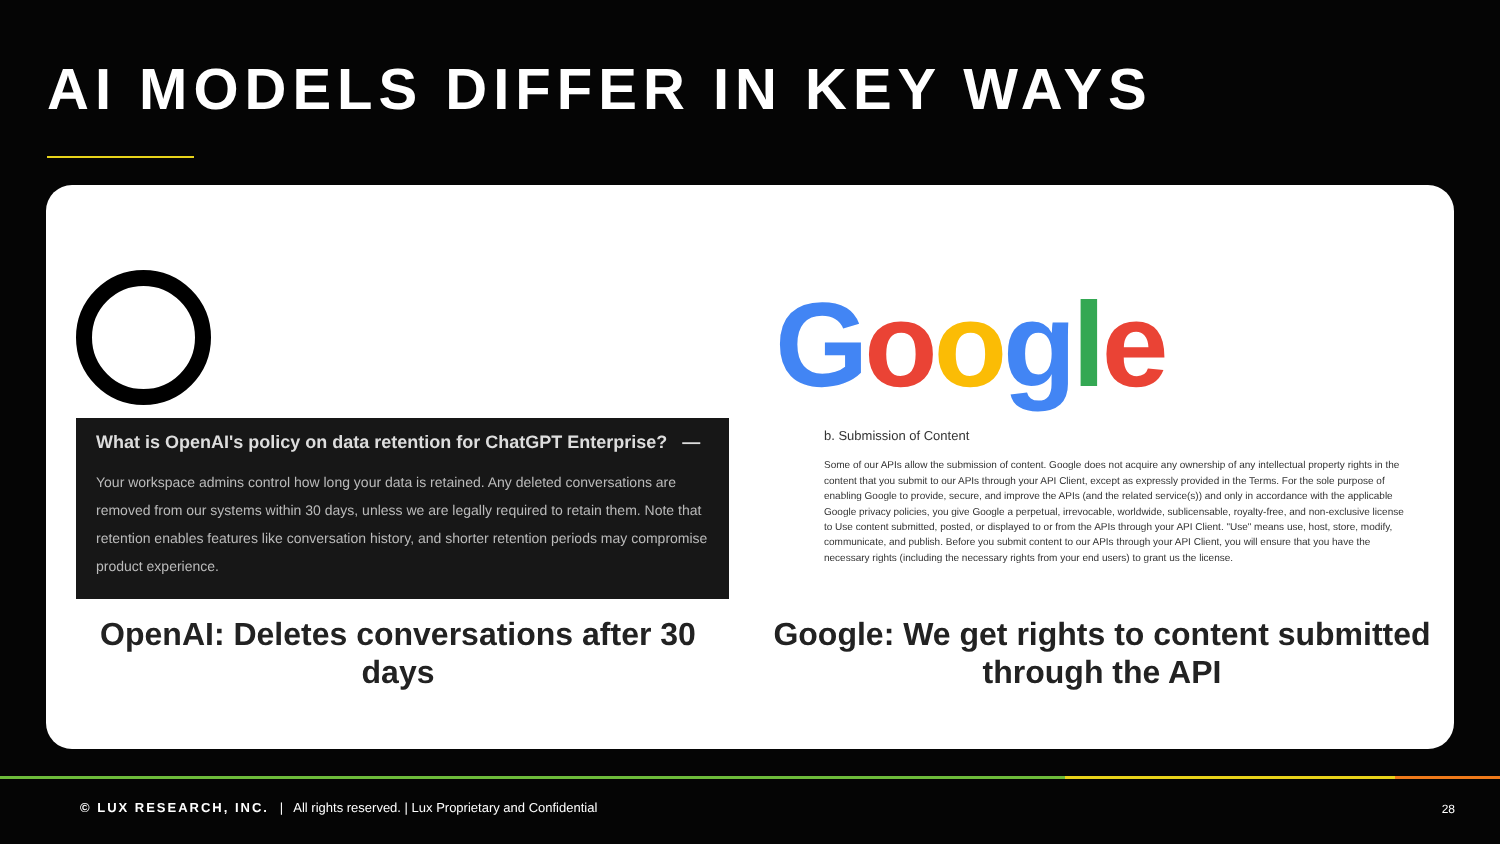AI MODELS DIFFER IN KEY WAYS
What is OpenAI's policy on data retention for ChatGPT Enterprise? —
Your workspace admins control how long your data is retained. Any deleted conversations are removed from our systems within 30 days, unless we are legally required to retain them. Note that retention enables features like conversation history, and shorter retention periods may compromise product experience.
OpenAI: Deletes conversations after 30 days
Google
b. Submission of Content
Some of our APIs allow the submission of content. Google does not acquire any ownership of any intellectual property rights in the content that you submit to our APIs through your API Client, except as expressly provided in the Terms. For the sole purpose of enabling Google to provide, secure, and improve the APIs (and the related service(s)) and only in accordance with the applicable Google privacy policies, you give Google a perpetual, irrevocable, worldwide, sublicensable, royalty-free, and non-exclusive license to Use content submitted, posted, or displayed to or from the APIs through your API Client. "Use" means use, host, store, modify, communicate, and publish. Before you submit content to our APIs through your API Client, you will ensure that you have the necessary rights (including the necessary rights from your end users) to grant us the license.
Google: We get rights to content submitted through the API
© LUX RESEARCH, INC. | All rights reserved. | Lux Proprietary and Confidential
28